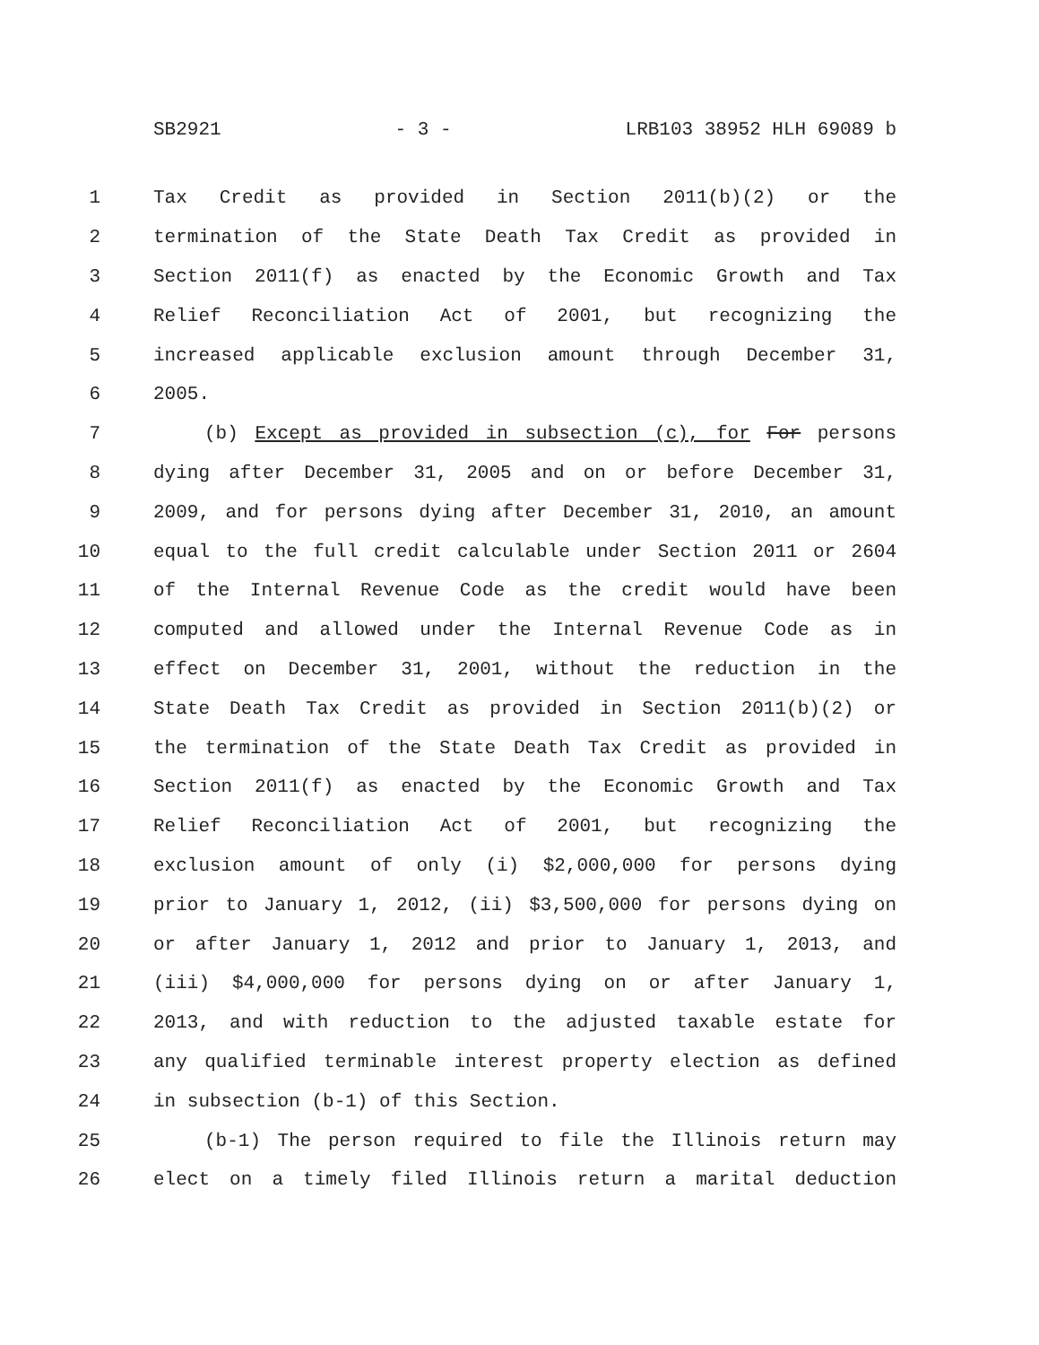SB2921 - 3 - LRB103 38952 HLH 69089 b
1 Tax Credit as provided in Section 2011(b)(2) or the
2 termination of the State Death Tax Credit as provided in
3 Section 2011(f) as enacted by the Economic Growth and Tax
4 Relief Reconciliation Act of 2001, but recognizing the
5 increased applicable exclusion amount through December 31,
6 2005.
7 (b) Except as provided in subsection (c), for For persons
8 dying after December 31, 2005 and on or before December 31,
9 2009, and for persons dying after December 31, 2010, an amount
10 equal to the full credit calculable under Section 2011 or 2604
11 of the Internal Revenue Code as the credit would have been
12 computed and allowed under the Internal Revenue Code as in
13 effect on December 31, 2001, without the reduction in the
14 State Death Tax Credit as provided in Section 2011(b)(2) or
15 the termination of the State Death Tax Credit as provided in
16 Section 2011(f) as enacted by the Economic Growth and Tax
17 Relief Reconciliation Act of 2001, but recognizing the
18 exclusion amount of only (i) $2,000,000 for persons dying
19 prior to January 1, 2012, (ii) $3,500,000 for persons dying on
20 or after January 1, 2012 and prior to January 1, 2013, and
21 (iii) $4,000,000 for persons dying on or after January 1,
22 2013, and with reduction to the adjusted taxable estate for
23 any qualified terminable interest property election as defined
24 in subsection (b-1) of this Section.
25 (b-1) The person required to file the Illinois return may
26 elect on a timely filed Illinois return a marital deduction